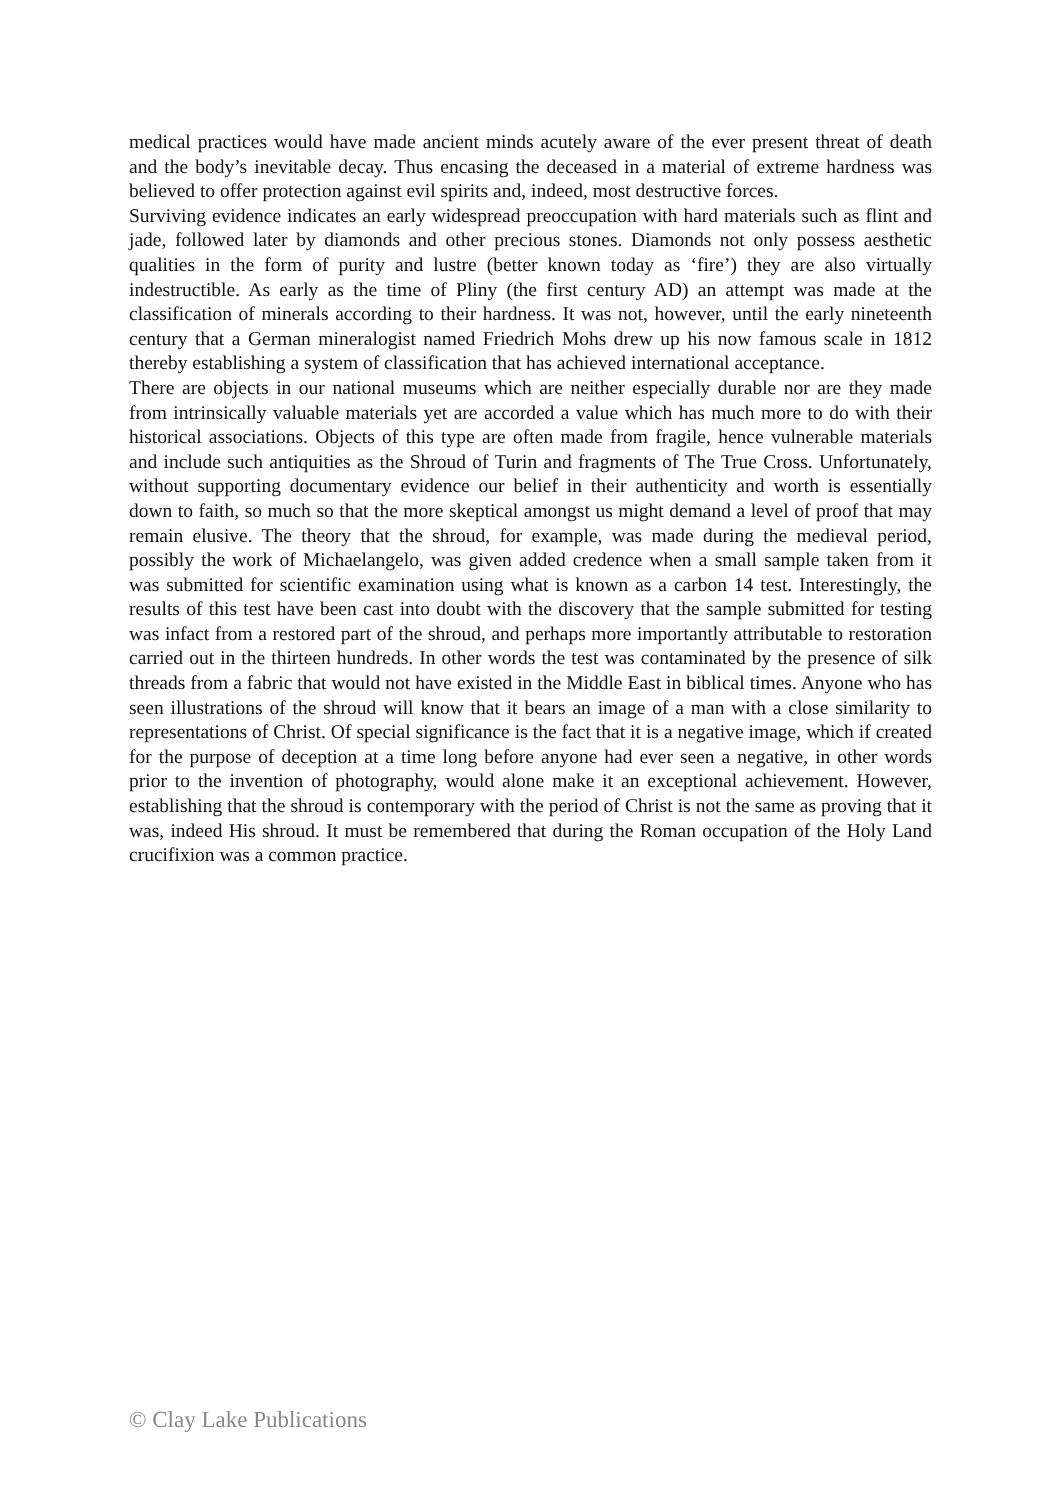medical practices would have made ancient minds acutely aware of the ever present threat of death and the body’s inevitable decay. Thus encasing the deceased in a material of extreme hardness was believed to offer protection against evil spirits and, indeed, most destructive forces.
Surviving evidence indicates an early widespread preoccupation with hard materials such as flint and jade, followed later by diamonds and other precious stones. Diamonds not only possess aesthetic qualities in the form of purity and lustre (better known today as ‘fire’) they are also virtually indestructible. As early as the time of Pliny (the first century AD) an attempt was made at the classification of minerals according to their hardness. It was not, however, until the early nineteenth century that a German mineralogist named Friedrich Mohs drew up his now famous scale in 1812 thereby establishing a system of classification that has achieved international acceptance.
There are objects in our national museums which are neither especially durable nor are they made from intrinsically valuable materials yet are accorded a value which has much more to do with their historical associations. Objects of this type are often made from fragile, hence vulnerable materials and include such antiquities as the Shroud of Turin and fragments of The True Cross. Unfortunately, without supporting documentary evidence our belief in their authenticity and worth is essentially down to faith, so much so that the more skeptical amongst us might demand a level of proof that may remain elusive. The theory that the shroud, for example, was made during the medieval period, possibly the work of Michaelangelo, was given added credence when a small sample taken from it was submitted for scientific examination using what is known as a carbon 14 test. Interestingly, the results of this test have been cast into doubt with the discovery that the sample submitted for testing was infact from a restored part of the shroud, and perhaps more importantly attributable to restoration carried out in the thirteen hundreds. In other words the test was contaminated by the presence of silk threads from a fabric that would not have existed in the Middle East in biblical times. Anyone who has seen illustrations of the shroud will know that it bears an image of a man with a close similarity to representations of Christ. Of special significance is the fact that it is a negative image, which if created for the purpose of deception at a time long before anyone had ever seen a negative, in other words prior to the invention of photography, would alone make it an exceptional achievement. However, establishing that the shroud is contemporary with the period of Christ is not the same as proving that it was, indeed His shroud. It must be remembered that during the Roman occupation of the Holy Land crucifixion was a common practice.
© Clay Lake Publications